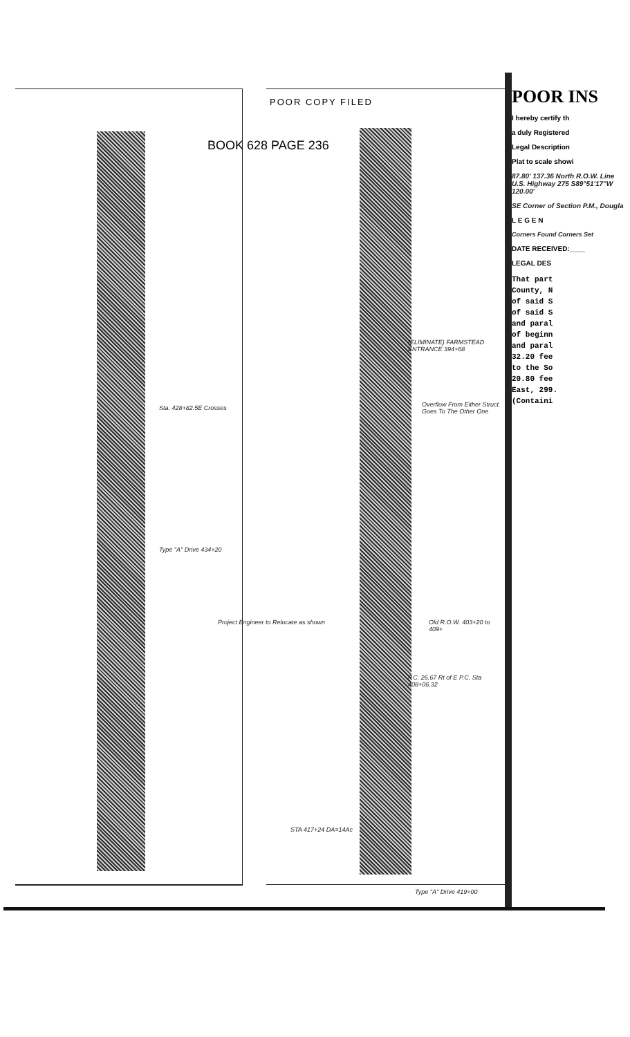POOR COPY FILED
BOOK 628 PAGE 236
(ELIMINATE) FARMSTEAD ENTRANCE 394+68
Sta. 428+82.5E Crosses
Type "A" Drive 434+20
Overflow From Either Struct. Goes To The Other One
Old R.O.W. 403+20 to 409+
P.C. 26.67 Rt of E P.C. Sta 408+06.32
Project Engineer to Relocate as shown
STA 417+24 DA=14Ac
Type "A" Drive 419+00
POOR INS
I hereby certify th
a duly Registered
Legal Description
Plat to scale showi
87.80' 137.36 North R.O.W. Line U.S. Highway 275 S89°51'17"W 120.00'
SE Corner of Section P.M., Dougla
L E G E N
Corners Found Corners Set
DATE RECEIVED:____
LEGAL DES
That part
County, N
of said S
of said S
and paral
of beginn
and paral
32.20 fee
to the So
20.80 fee
East, 299.
(Containi